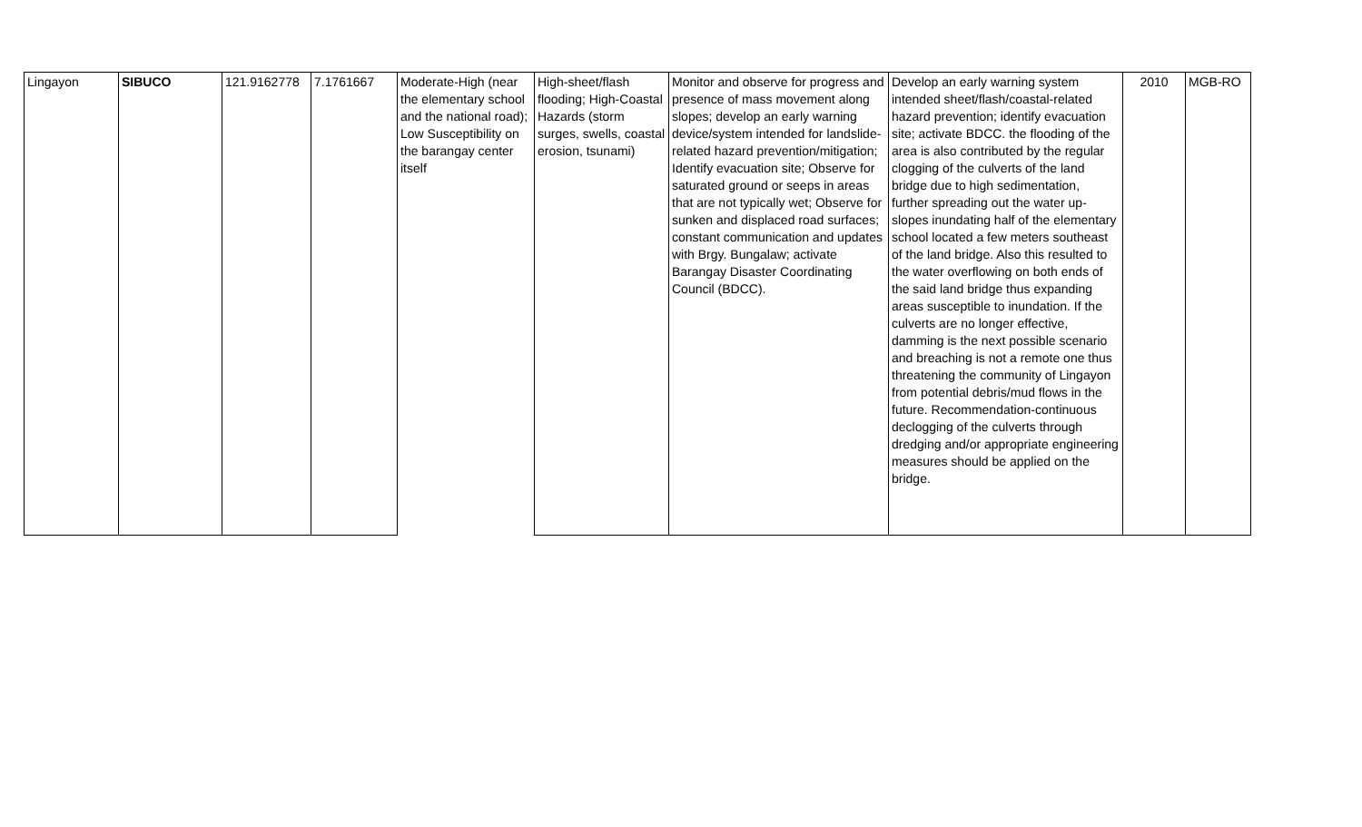| Lingayon | SIBUCO | 121.9162778 | 7.1761667 | Moderate-High (near the elementary school and the national road); Low Susceptibility on the barangay center itself | High-sheet/flash flooding; High-Coastal Hazards (storm surges, swells, coastal erosion, tsunami) | Monitor and observe for progress and presence of mass movement along slopes; develop an early warning device/system intended for landslide-related hazard prevention/mitigation; Identify evacuation site; Observe for saturated ground or seeps in areas that are not typically wet; Observe for sunken and displaced road surfaces; constant communication and updates with Brgy. Bungalaw; activate Barangay Disaster Coordinating Council (BDCC). | Develop an early warning system intended sheet/flash/coastal-related hazard prevention; identify evacuation site; activate BDCC. the flooding of the area is also contributed by the regular clogging of the culverts of the land bridge due to high sedimentation, further spreading out the water up-slopes inundating half of the elementary school located a few meters southeast of the land bridge. Also this resulted to the water overflowing on both ends of the said land bridge thus expanding areas susceptible to inundation. If the culverts are no longer effective, damming is the next possible scenario and breaching is not a remote one thus threatening the community of Lingayon from potential debris/mud flows in the future. Recommendation-continuous declogging of the culverts through dredging and/or appropriate engineering measures should be applied on the bridge. | 2010 | MGB-RO |